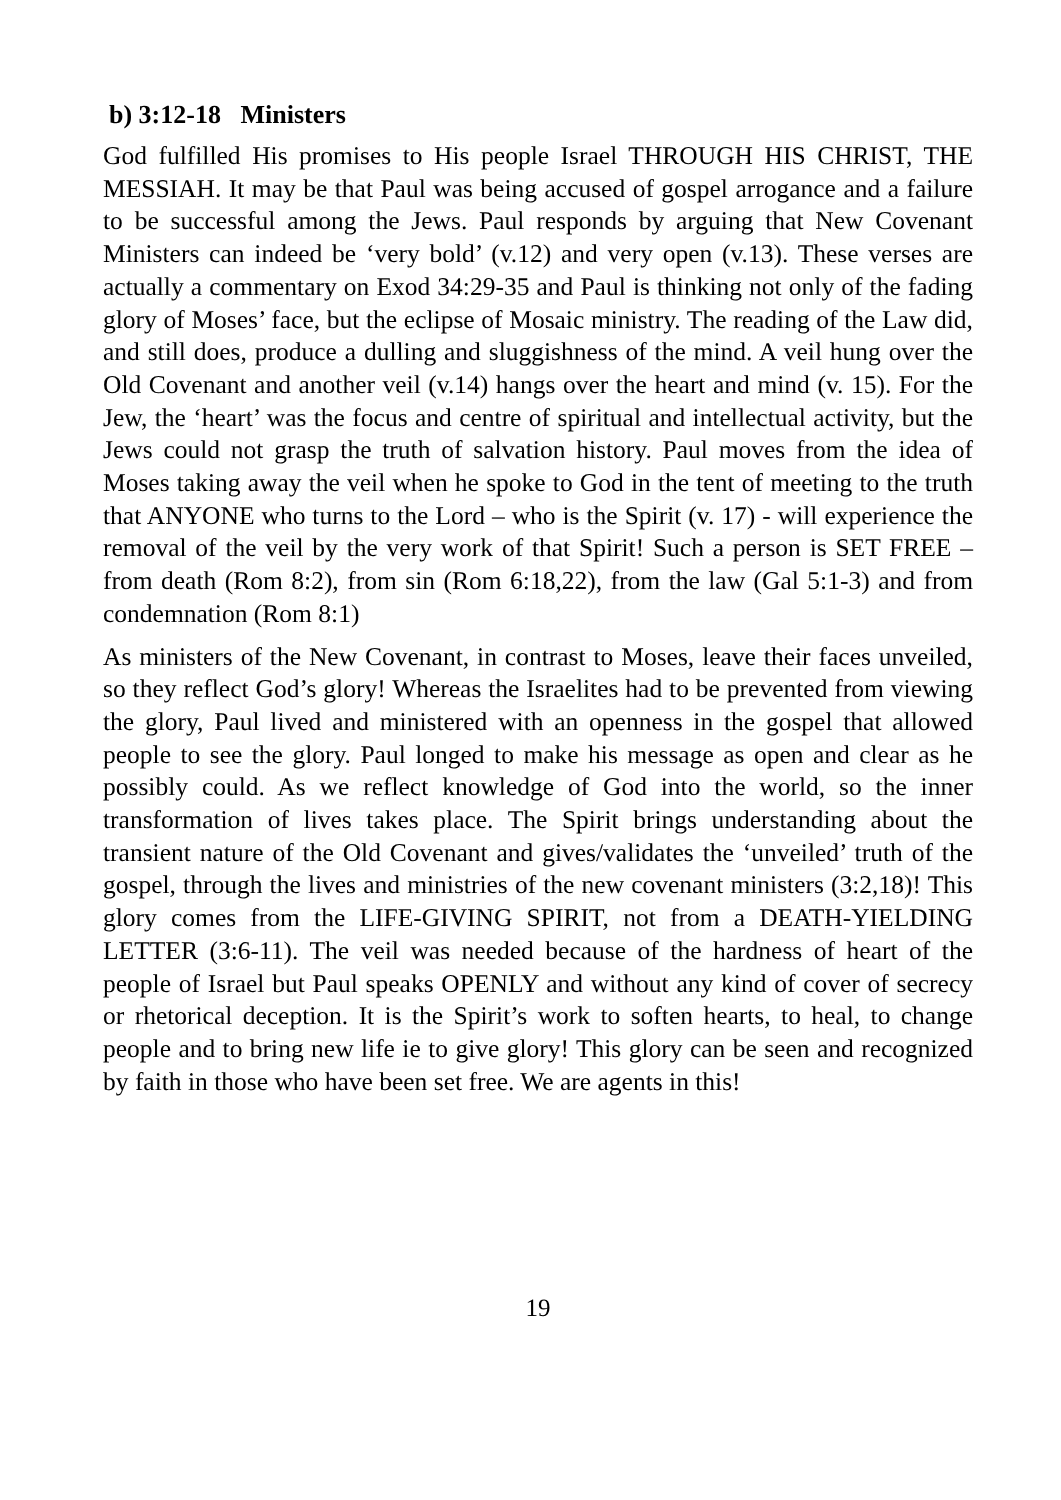b) 3:12-18 Ministers
God fulfilled His promises to His people Israel THROUGH HIS CHRIST, THE MESSIAH. It may be that Paul was being accused of gospel arrogance and a failure to be successful among the Jews. Paul responds by arguing that New Covenant Ministers can indeed be ‘very bold’ (v.12) and very open (v.13). These verses are actually a commentary on Exod 34:29-35 and Paul is thinking not only of the fading glory of Moses’ face, but the eclipse of Mosaic ministry. The reading of the Law did, and still does, produce a dulling and sluggishness of the mind. A veil hung over the Old Covenant and another veil (v.14) hangs over the heart and mind (v. 15). For the Jew, the ‘heart’ was the focus and centre of spiritual and intellectual activity, but the Jews could not grasp the truth of salvation history. Paul moves from the idea of Moses taking away the veil when he spoke to God in the tent of meeting to the truth that ANYONE who turns to the Lord – who is the Spirit (v. 17) - will experience the removal of the veil by the very work of that Spirit! Such a person is SET FREE – from death (Rom 8:2), from sin (Rom 6:18,22), from the law (Gal 5:1-3) and from condemnation (Rom 8:1)
As ministers of the New Covenant, in contrast to Moses, leave their faces unveiled, so they reflect God’s glory! Whereas the Israelites had to be prevented from viewing the glory, Paul lived and ministered with an openness in the gospel that allowed people to see the glory. Paul longed to make his message as open and clear as he possibly could. As we reflect knowledge of God into the world, so the inner transformation of lives takes place. The Spirit brings understanding about the transient nature of the Old Covenant and gives/validates the ‘unveiled’ truth of the gospel, through the lives and ministries of the new covenant ministers (3:2,18)! This glory comes from the LIFE-GIVING SPIRIT, not from a DEATH-YIELDING LETTER (3:6-11). The veil was needed because of the hardness of heart of the people of Israel but Paul speaks OPENLY and without any kind of cover of secrecy or rhetorical deception. It is the Spirit’s work to soften hearts, to heal, to change people and to bring new life ie to give glory! This glory can be seen and recognized by faith in those who have been set free. We are agents in this!
19